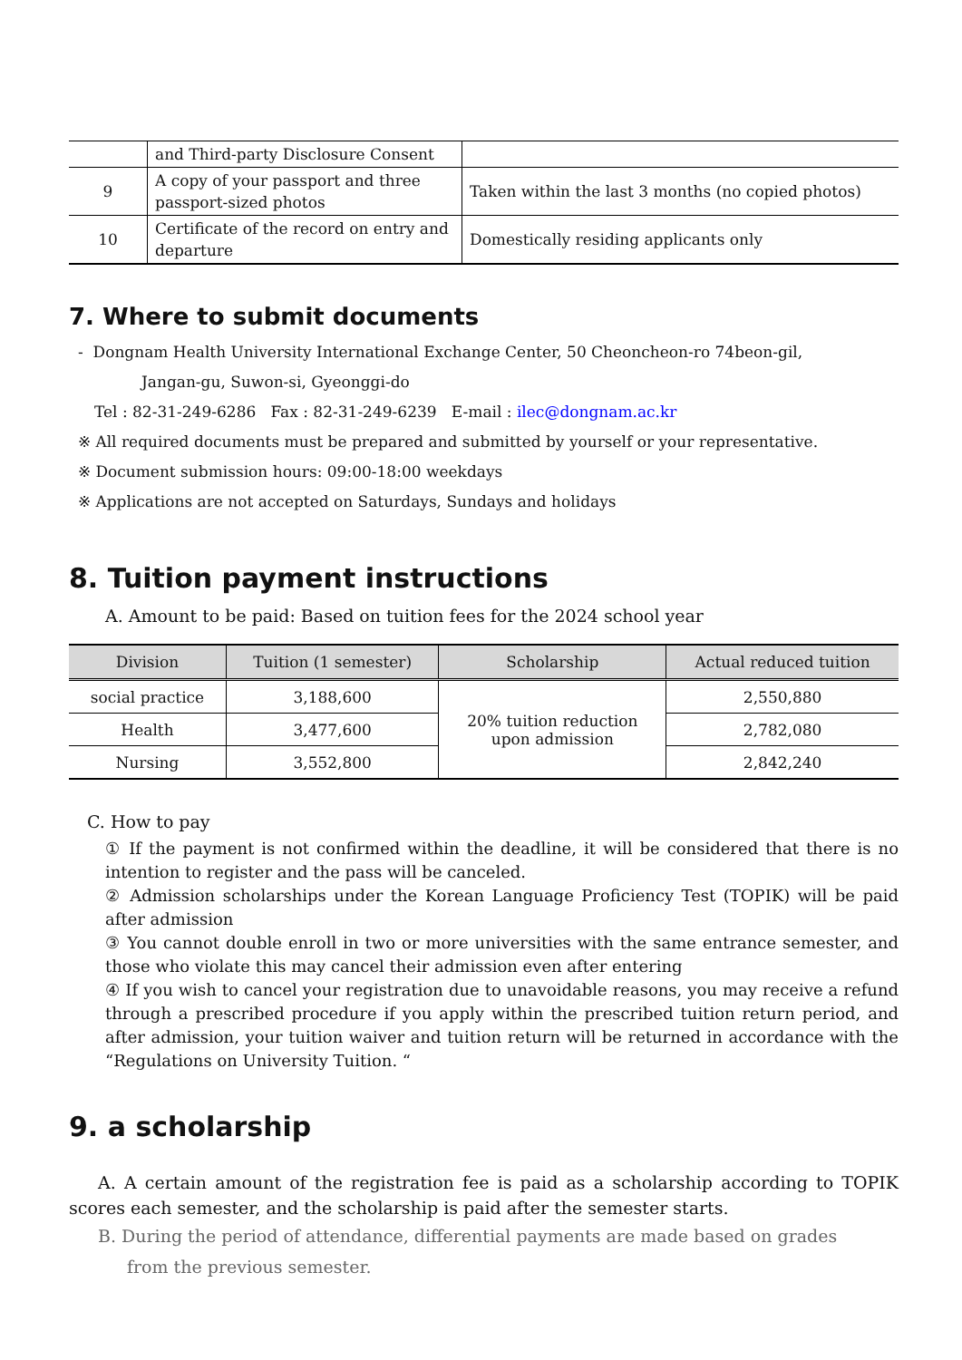| | and Third-party Disclosure Consent | |
| 9 | A copy of your passport and three passport-sized photos | Taken within the last 3 months (no copied photos) |
| 10 | Certificate of the record on entry and departure | Domestically residing applicants only |
7. Where to submit documents
- Dongnam Health University International Exchange Center, 50 Cheoncheon-ro 74beon-gil,
Jangan-gu, Suwon-si, Gyeonggi-do
Tel : 82-31-249-6286 Fax : 82-31-249-6239 E-mail : ilec@dongnam.ac.kr
※ All required documents must be prepared and submitted by yourself or your representative.
※ Document submission hours: 09:00-18:00 weekdays
※ Applications are not accepted on Saturdays, Sundays and holidays
8. Tuition payment instructions
A. Amount to be paid: Based on tuition fees for the 2024 school year
| Division | Tuition (1 semester) | Scholarship | Actual reduced tuition |
| --- | --- | --- | --- |
| social practice | 3,188,600 | 20% tuition reduction upon admission | 2,550,880 |
| Health | 3,477,600 | | 2,782,080 |
| Nursing | 3,552,800 | | 2,842,240 |
C. How to pay
① If the payment is not confirmed within the deadline, it will be considered that there is no intention to register and the pass will be canceled.
② Admission scholarships under the Korean Language Proficiency Test (TOPIK) will be paid after admission
③ You cannot double enroll in two or more universities with the same entrance semester, and those who violate this may cancel their admission even after entering
④ If you wish to cancel your registration due to unavoidable reasons, you may receive a refund through a prescribed procedure if you apply within the prescribed tuition return period, and after admission, your tuition waiver and tuition return will be returned in accordance with the “Regulations on University Tuition. “
9. a scholarship
A. A certain amount of the registration fee is paid as a scholarship according to TOPIK scores each semester, and the scholarship is paid after the semester starts.
B. During the period of attendance, differential payments are made based on grades
from the previous semester.